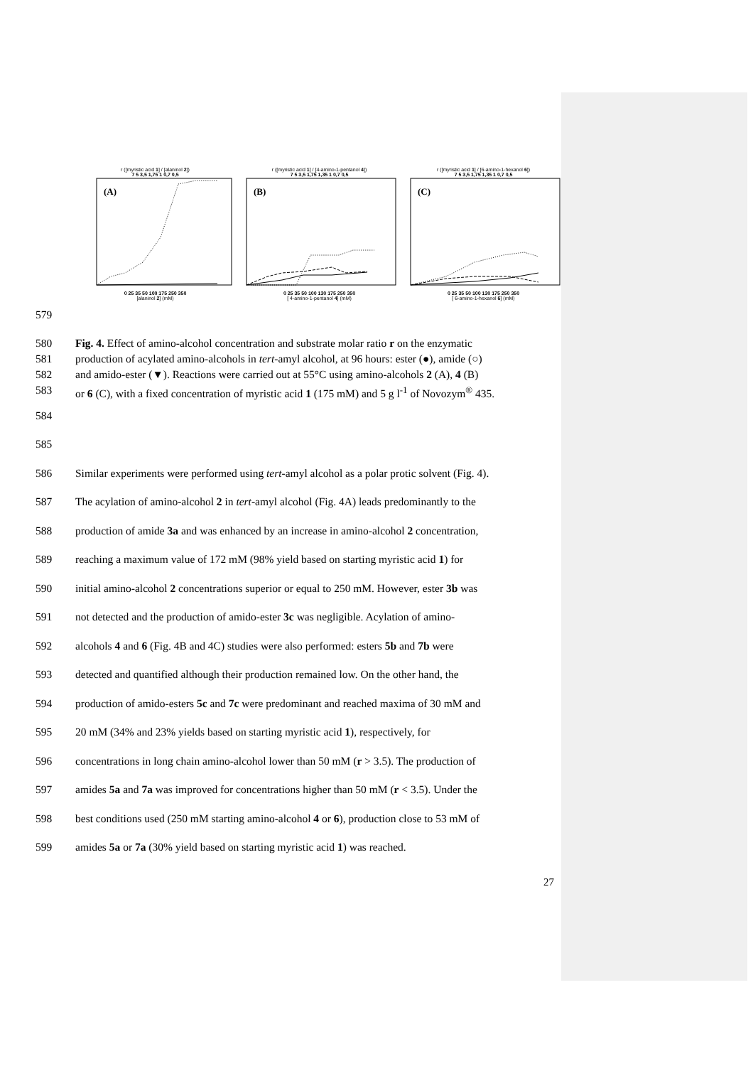r ([myristic acid 1] / [alaninol 2])
7 5 3,5 1,75 1 0,7 0,5
(A)
0 25 35 50 100 175 250 350
[alaninol 2] (mM)
r ([myristic acid 1] / [4-amino-1-pentanol 4])
7 5 3,5 1,75 1,35 1 0,7 0,5
(B)
0 25 35 50 100 130 175 250 350
[ 4-amino-1-pentanol 4] (mM)
r ([myristic acid 1] / [6-amino-1-hexanol 6])
7 5 3,5 1,75 1,35 1 0,7 0,5
(C)
0 25 35 50 100 130 175 250 350
[ 6-amino-1-hexanol 6] (mM)
579
580 Fig. 4. Effect of amino-alcohol concentration and substrate molar ratio r on the enzymatic
581 production of acylated amino-alcohols in tert-amyl alcohol, at 96 hours: ester (●), amide (○)
582 and amido-ester (▼). Reactions were carried out at 55°C using amino-alcohols 2 (A), 4 (B)
583 or 6 (C), with a fixed concentration of myristic acid 1 (175 mM) and 5 g l<sup>-1</sup> of Novozym<sup>®</sup> 435.
584
585
586 Similar experiments were performed using tert-amyl alcohol as a polar protic solvent (Fig. 4).
587 The acylation of amino-alcohol 2 in tert-amyl alcohol (Fig. 4A) leads predominantly to the
588 production of amide 3a and was enhanced by an increase in amino-alcohol 2 concentration,
589 reaching a maximum value of 172 mM (98% yield based on starting myristic acid 1) for
590 initial amino-alcohol 2 concentrations superior or equal to 250 mM. However, ester 3b was
591 not detected and the production of amido-ester 3c was negligible. Acylation of amino-
592 alcohols 4 and 6 (Fig. 4B and 4C) studies were also performed: esters 5b and 7b were
593 detected and quantified although their production remained low. On the other hand, the
594 production of amido-esters 5c and 7c were predominant and reached maxima of 30 mM and
595 20 mM (34% and 23% yields based on starting myristic acid 1), respectively, for
596 concentrations in long chain amino-alcohol lower than 50 mM (r > 3.5). The production of
597 amides 5a and 7a was improved for concentrations higher than 50 mM (r < 3.5). Under the
598 best conditions used (250 mM starting amino-alcohol 4 or 6), production close to 53 mM of
599 amides 5a or 7a (30% yield based on starting myristic acid 1) was reached.
27